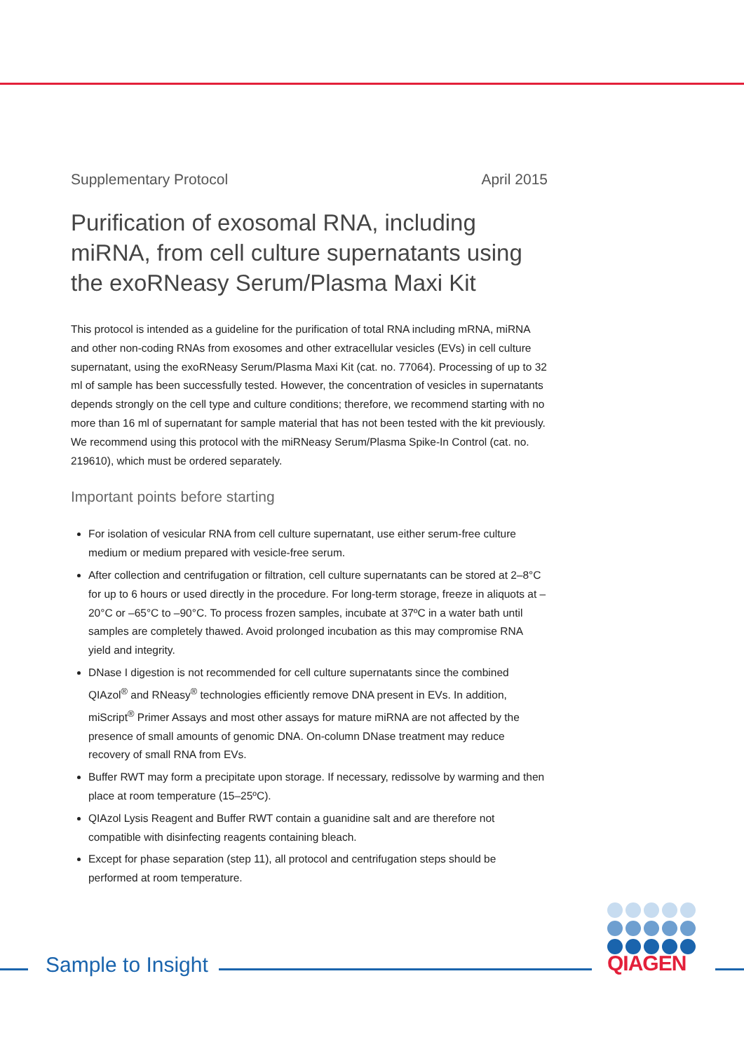Supplementary Protocol April 2015
Purification of exosomal RNA, including miRNA, from cell culture supernatants using the exoRNeasy Serum/Plasma Maxi Kit
This protocol is intended as a guideline for the purification of total RNA including mRNA, miRNA and other non-coding RNAs from exosomes and other extracellular vesicles (EVs) in cell culture supernatant, using the exoRNeasy Serum/Plasma Maxi Kit (cat. no. 77064). Processing of up to 32 ml of sample has been successfully tested. However, the concentration of vesicles in supernatants depends strongly on the cell type and culture conditions; therefore, we recommend starting with no more than 16 ml of supernatant for sample material that has not been tested with the kit previously. We recommend using this protocol with the miRNeasy Serum/Plasma Spike-In Control (cat. no. 219610), which must be ordered separately.
Important points before starting
For isolation of vesicular RNA from cell culture supernatant, use either serum-free culture medium or medium prepared with vesicle-free serum.
After collection and centrifugation or filtration, cell culture supernatants can be stored at 2–8°C for up to 6 hours or used directly in the procedure. For long-term storage, freeze in aliquots at –20°C or –65°C to –90°C. To process frozen samples, incubate at 37ºC in a water bath until samples are completely thawed. Avoid prolonged incubation as this may compromise RNA yield and integrity.
DNase I digestion is not recommended for cell culture supernatants since the combined QIAzol<sup>®</sup> and RNeasy<sup>®</sup> technologies efficiently remove DNA present in EVs. In addition, miScript<sup>®</sup> Primer Assays and most other assays for mature miRNA are not affected by the presence of small amounts of genomic DNA. On-column DNase treatment may reduce recovery of small RNA from EVs.
Buffer RWT may form a precipitate upon storage. If necessary, redissolve by warming and then place at room temperature (15–25ºC).
QIAzol Lysis Reagent and Buffer RWT contain a guanidine salt and are therefore not compatible with disinfecting reagents containing bleach.
Except for phase separation (step 11), all protocol and centrifugation steps should be performed at room temperature.
Sample to Insight
QIAGEN